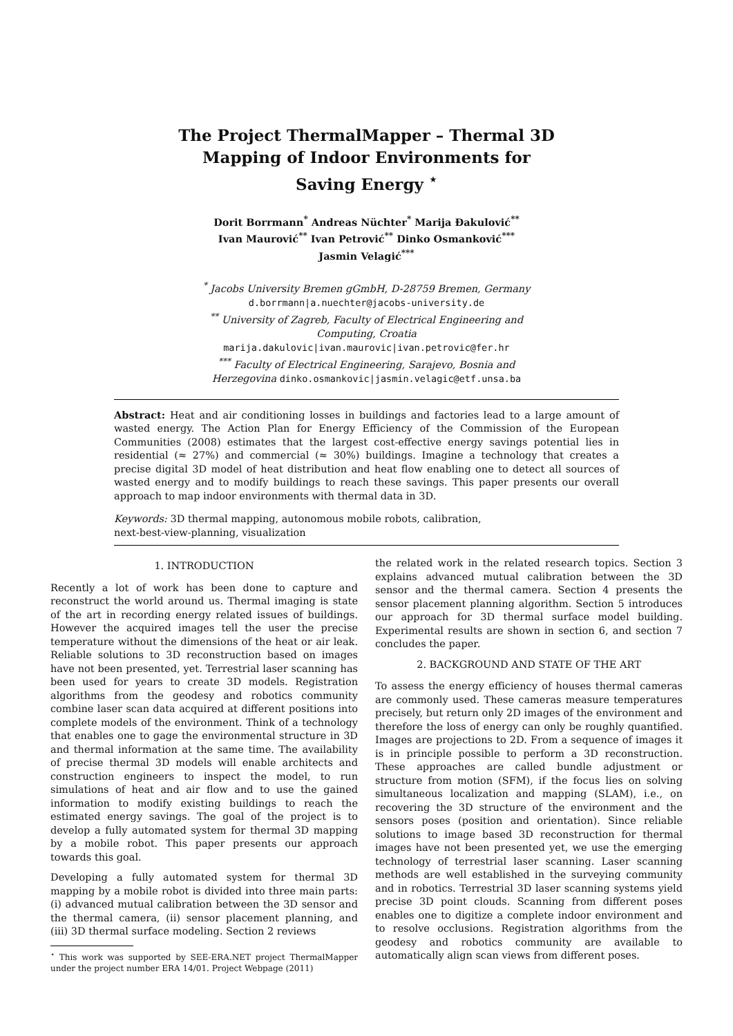The Project ThermalMapper – Thermal 3D Mapping of Indoor Environments for Saving Energy <sup>⋆</sup>
Dorit Borrmann<sup>*</sup> Andreas Nüchter<sup>*</sup> Marija Đakulović<sup>**</sup>
Ivan Maurović<sup>**</sup> Ivan Petrović<sup>**</sup> Dinko Osmanković<sup>***</sup>
Jasmin Velagić<sup>***</sup>
<sup>*</sup> Jacobs University Bremen gGmbH, D-28759 Bremen, Germany
d.borrmann|a.nuechter@jacobs-university.de
<sup>**</sup> University of Zagreb, Faculty of Electrical Engineering and
Computing, Croatia
marija.dakulovic|ivan.maurovic|ivan.petrovic@fer.hr
<sup>***</sup> Faculty of Electrical Engineering, Sarajevo, Bosnia and
Herzegovina dinko.osmankovic|jasmin.velagic@etf.unsa.ba
Abstract: Heat and air conditioning losses in buildings and factories lead to a large amount of wasted energy. The Action Plan for Energy Efficiency of the Commission of the European Communities (2008) estimates that the largest cost-effective energy savings potential lies in residential (≈ 27%) and commercial (≈ 30%) buildings. Imagine a technology that creates a precise digital 3D model of heat distribution and heat flow enabling one to detect all sources of wasted energy and to modify buildings to reach these savings. This paper presents our overall approach to map indoor environments with thermal data in 3D.
Keywords: 3D thermal mapping, autonomous mobile robots, calibration,
next-best-view-planning, visualization
1. INTRODUCTION
Recently a lot of work has been done to capture and reconstruct the world around us. Thermal imaging is state of the art in recording energy related issues of buildings. However the acquired images tell the user the precise temperature without the dimensions of the heat or air leak. Reliable solutions to 3D reconstruction based on images have not been presented, yet. Terrestrial laser scanning has been used for years to create 3D models. Registration algorithms from the geodesy and robotics community combine laser scan data acquired at different positions into complete models of the environment. Think of a technology that enables one to gage the environmental structure in 3D and thermal information at the same time. The availability of precise thermal 3D models will enable architects and construction engineers to inspect the model, to run simulations of heat and air flow and to use the gained information to modify existing buildings to reach the estimated energy savings. The goal of the project is to develop a fully automated system for thermal 3D mapping by a mobile robot. This paper presents our approach towards this goal.
Developing a fully automated system for thermal 3D mapping by a mobile robot is divided into three main parts: (i) advanced mutual calibration between the 3D sensor and the thermal camera, (ii) sensor placement planning, and (iii) 3D thermal surface modeling. Section 2 reviews
<sup>⋆</sup> This work was supported by SEE-ERA.NET project ThermalMapper under the project number ERA 14/01. Project Webpage (2011)
the related work in the related research topics. Section 3 explains advanced mutual calibration between the 3D sensor and the thermal camera. Section 4 presents the sensor placement planning algorithm. Section 5 introduces our approach for 3D thermal surface model building. Experimental results are shown in section 6, and section 7 concludes the paper.
2. BACKGROUND AND STATE OF THE ART
To assess the energy efficiency of houses thermal cameras are commonly used. These cameras measure temperatures precisely, but return only 2D images of the environment and therefore the loss of energy can only be roughly quantified. Images are projections to 2D. From a sequence of images it is in principle possible to perform a 3D reconstruction. These approaches are called bundle adjustment or structure from motion (SFM), if the focus lies on solving simultaneous localization and mapping (SLAM), i.e., on recovering the 3D structure of the environment and the sensors poses (position and orientation). Since reliable solutions to image based 3D reconstruction for thermal images have not been presented yet, we use the emerging technology of terrestrial laser scanning. Laser scanning methods are well established in the surveying community and in robotics. Terrestrial 3D laser scanning systems yield precise 3D point clouds. Scanning from different poses enables one to digitize a complete indoor environment and to resolve occlusions. Registration algorithms from the geodesy and robotics community are available to automatically align scan views from different poses.